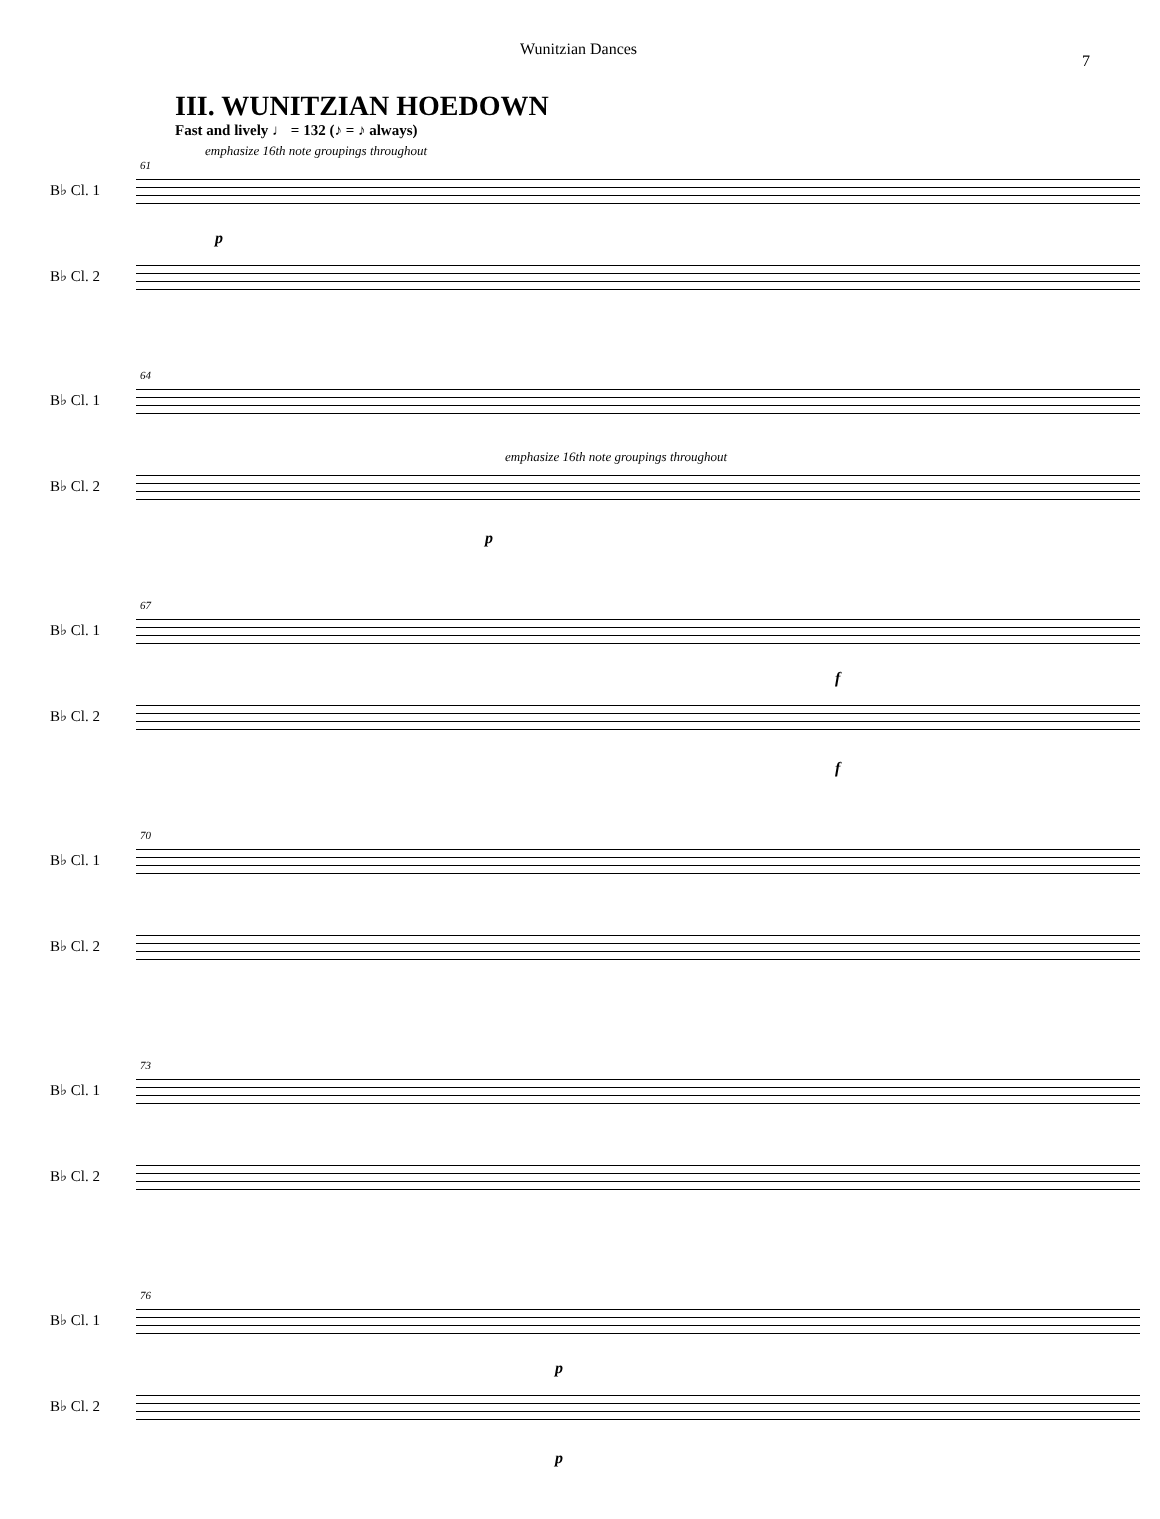Wunitzian Dances 7
III. WUNITZIAN HOEDOWN
Fast and lively ♩ = 132 (♪ = ♪ always)
emphasize 16th note groupings throughout
61
B♭ Cl. 1
B♭ Cl. 2
p
64
B♭ Cl. 1
emphasize 16th note groupings throughout
B♭ Cl. 2
p
67
B♭ Cl. 1
f
B♭ Cl. 2
f
70
B♭ Cl. 1
B♭ Cl. 2
73
B♭ Cl. 1
B♭ Cl. 2
76
B♭ Cl. 1
p
B♭ Cl. 2
p